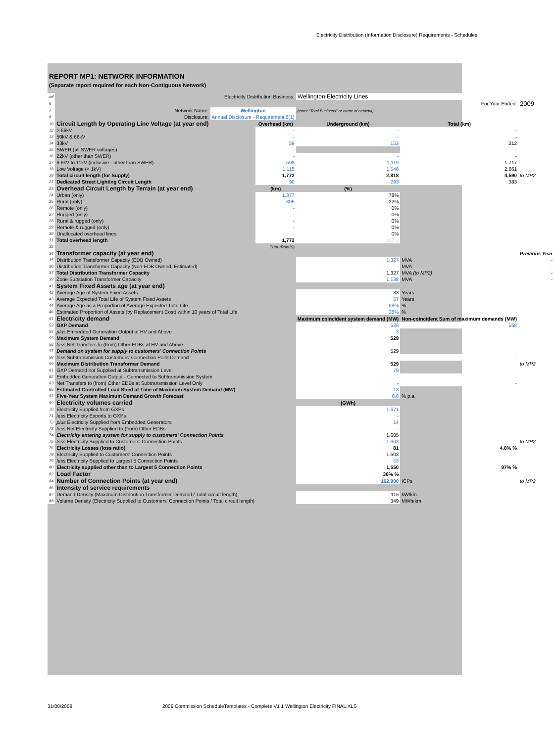Electricity Distribution (Information Disclosure) Requirements - Schedules
REPORT MP1: NETWORK INFORMATION
(Separate report required for each Non-Contiguous Network)
| ref | Electricity Distribution Business: | | | Wellington Electricity Lines | | |
| 6 | | | | | For Year Ended: | 2009 |
| 7 | Network Name: | Wellington | | (enter "Total Business" or name of network) | | |
| 8 | Disclosure: | Annual Disclosure - Requirement 6(1) | | | | |
| 10 | Circuit Length by Operating Line Voltage (at year end) | | Overhead (km) | Underground (km) | Total (km) | |
| 12 | > 66kV | | - | - | - | |
| 13 | 50kV & 66kV | | - | - | - | |
| 14 | 33kV | | 59 | 153 | 212 | |
| 15 | SWER (all SWER voltages) | | - | | - | |
| 16 | 22kV (other than SWER) | | - | - | - | |
| 17 | 6.6kV to 11kV (inclusive - other than SWER) | | 598 | 1,119 | 1,717 | |
| 18 | Low Voltage (< 1kV) | | 1,115 | 1,546 | 2,661 | |
| 19 | Total circuit length (for Supply) | | 1,772 | 2,818 | 4,590 | to MP2 |
| 21 | Dedicated Street Lighting Circuit Length | | 90 | 293 | 383 | |
| 23 | Overhead Circuit Length by Terrain (at year end) | | (km) | (%) | | |
| 24 | Urban (only) | | 1,377 | 78% | | |
| 25 | Rural (only) | | 395 | 22% | | |
| 26 | Remote (only) | | - | 0% | | |
| 27 | Rugged (only) | | - | 0% | | |
| 28 | Rural & rugged (only) | | - | 0% | | |
| 29 | Remote & rugged (only) | | - | 0% | | |
| 30 | Unallocated overhead lines | | - | 0% | | |
| 31 | Total overhead length | | 1,772 | 100% | | |
| 32 | | | Error (Row19) | | | |
| 34 | Transformer capacity (at year end) | | | | | Previous Year |
| 35 | Distribution Transformer Capacity (EDB Owned) | | | 1,327 | MVA | - |
| 36 | Distribution Transformer Capacity (Non-EDB Owned, Estimated) | | | - | MVA | - |
| 37 | Total Distribution Transformer Capacity | | | 1,327 | MVA (to MP2) | - |
| 39 | Zone Substation Transformer Capacity | | | 1,138 | MVA | - |
| 41 | System Fixed Assets age (at year end) | | | | | |
| 42 | Average Age of System Fixed Assets | | | 33 | Years | |
| 43 | Average Expected Total Life of System Fixed Assets | | | 57 | Years | |
| 44 | Average Age as a Proportion of Average Expected Total Life | | | 58% | % | |
| 46 | Estimated Proportion of Assets (by Replacement Cost) within 10 years of Total Life | | | 28% | % | |
| 51 | Electricity demand | | | Maximum coincident system demand (MW) | Non-coincident Sum of maximum demands (MW) | |
| 53 | GXP Demand | | | 526 | 558 | |
| 54 | plus Embedded Generation Output at HV and Above | | | 3 | | |
| 55 | Maximum System Demand | | | 529 | | |
| 56 | less Net Transfers to (from) Other EDBs at HV and Above | | | - | | |
| 57 | Demand on system for supply to customers' Connection Points | | | 529 | | |
| 58 | less Subtransmission Customers' Connection Point Demand | | | - | - | |
| 59 | Maximum Distribution Transformer Demand | | | 529 | | to MP2 |
| 61 | GXP Demand not Supplied at Subtransmission Level | | | 79 | | |
| 62 | Embedded Generation Output - Connected to Subtransmission System | | | - | - | |
| 63 | Net Transfers to (from) Other EDBs at Subtransmission Level Only | | | - | - | |
| 65 | Estimated Controlled Load Shed at Time of Maximum System Demand (MW) | | | 13 | | |
| 67 | Five-Year System Maximum Demand Growth Forecast | | | 0.6 | % p.a. | |
| 69 | Electricity volumes carried | | | (GWh) | | |
| 70 | Electricity Supplied from GXPs | | | 1,671 | | |
| 71 | less Electricity Exports to GXPs | | | - | | |
| 72 | plus Electricity Supplied from Embedded Generators | | | 14 | | |
| 73 | less Net Electricity Supplied to (from) Other EDBs | | | - | | |
| 74 | Electricity entering system for supply to customers' Connection Points | | | 1,685 | | |
| 75 | less Electricity Supplied to Customers' Connection Points | | | 1,603 | | to MP2 |
| 76 | Electricity Losses (loss ratio) | | | 81 | 4.8% % | |
| 78 | Electricity Supplied to Customers' Connection Points | | | 1,603 | | |
| 79 | less Electricity Supplied to Largest 5 Connection Points | | | 53 | | |
| 80 | Electricity supplied other than to Largest 5 Connection Points | | | 1,550 | 97% % | |
| 82 | Load Factor | | | 36% % | | |
| 84 | Number of Connection Points (at year end) | | | 162,900 | ICPs | to MP2 |
| 86 | Intensity of service requirements | | | | | |
| 87 | Demand Density (Maximum Distribution Transformer Demand / Total circuit length) | | | 115 | kW/km | |
| 88 | Volume Density (Electricity Supplied to Customers' Connection Points / Total circuit length) | | | 349 | MWh/km | |
31/08/2009
2009 Commission ScheduleTemplates - Complete V1 1 Wellington Electricity FINAL.XLS